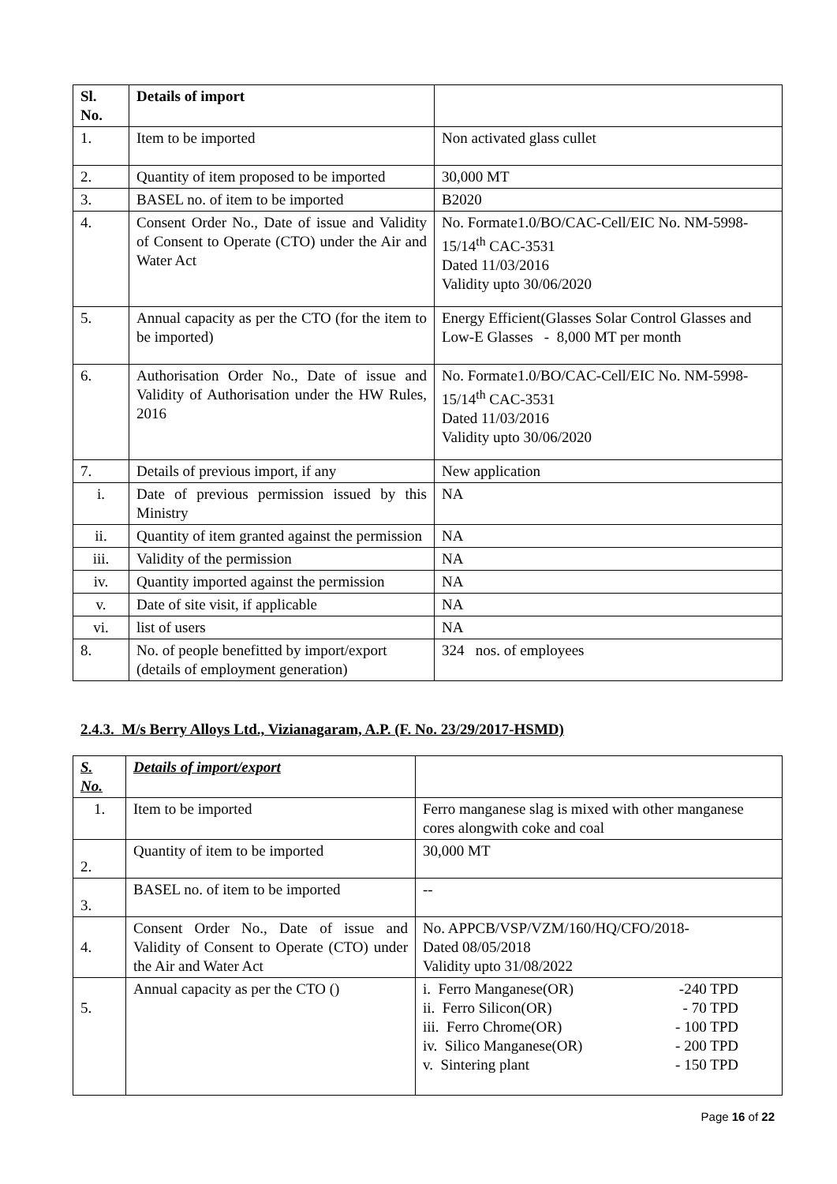| Sl. No. | Details of import | |
| --- | --- | --- |
| 1. | Item to be imported | Non activated glass cullet |
| 2. | Quantity of item proposed to be imported | 30,000 MT |
| 3. | BASEL no. of item to be imported | B2020 |
| 4. | Consent Order No., Date of issue and Validity of Consent to Operate (CTO) under the Air and Water Act | No. Formate1.0/BO/CAC-Cell/EIC No. NM-5998-15/14<sup>th</sup> CAC-3531 Dated 11/03/2016 Validity upto 30/06/2020 |
| 5. | Annual capacity as per the CTO (for the item to be imported) | Energy Efficient(Glasses Solar Control Glasses and Low-E Glasses - 8,000 MT per month |
| 6. | Authorisation Order No., Date of issue and Validity of Authorisation under the HW Rules, 2016 | No. Formate1.0/BO/CAC-Cell/EIC No. NM-5998-15/14<sup>th</sup> CAC-3531 Dated 11/03/2016 Validity upto 30/06/2020 |
| 7. | Details of previous import, if any | New application |
| i. | Date of previous permission issued by this Ministry | NA |
| ii. | Quantity of item granted against the permission | NA |
| iii. | Validity of the permission | NA |
| iv. | Quantity imported against the permission | NA |
| v. | Date of site visit, if applicable | NA |
| vi. | list of users | NA |
| 8. | No. of people benefitted by import/export (details of employment generation) | 324 nos. of employees |
2.4.3. M/s Berry Alloys Ltd., Vizianagaram, A.P. (F. No. 23/29/2017-HSMD)
| S. No. | Details of import/export | |
| --- | --- | --- |
| 1. | Item to be imported | Ferro manganese slag is mixed with other manganese cores alongwith coke and coal |
| 2. | Quantity of item to be imported | 30,000 MT |
| 3. | BASEL no. of item to be imported | -- |
| 4. | Consent Order No., Date of issue and Validity of Consent to Operate (CTO) under the Air and Water Act | No. APPCB/VSP/VZM/160/HQ/CFO/2018- Dated 08/05/2018 Validity upto 31/08/2022 |
| 5. | Annual capacity as per the CTO () | i. Ferro Manganese(OR) -240 TPD ii. Ferro Silicon(OR) - 70 TPD iii. Ferro Chrome(OR) - 100 TPD iv. Silico Manganese(OR) - 200 TPD v. Sintering plant - 150 TPD |
Page 16 of 22